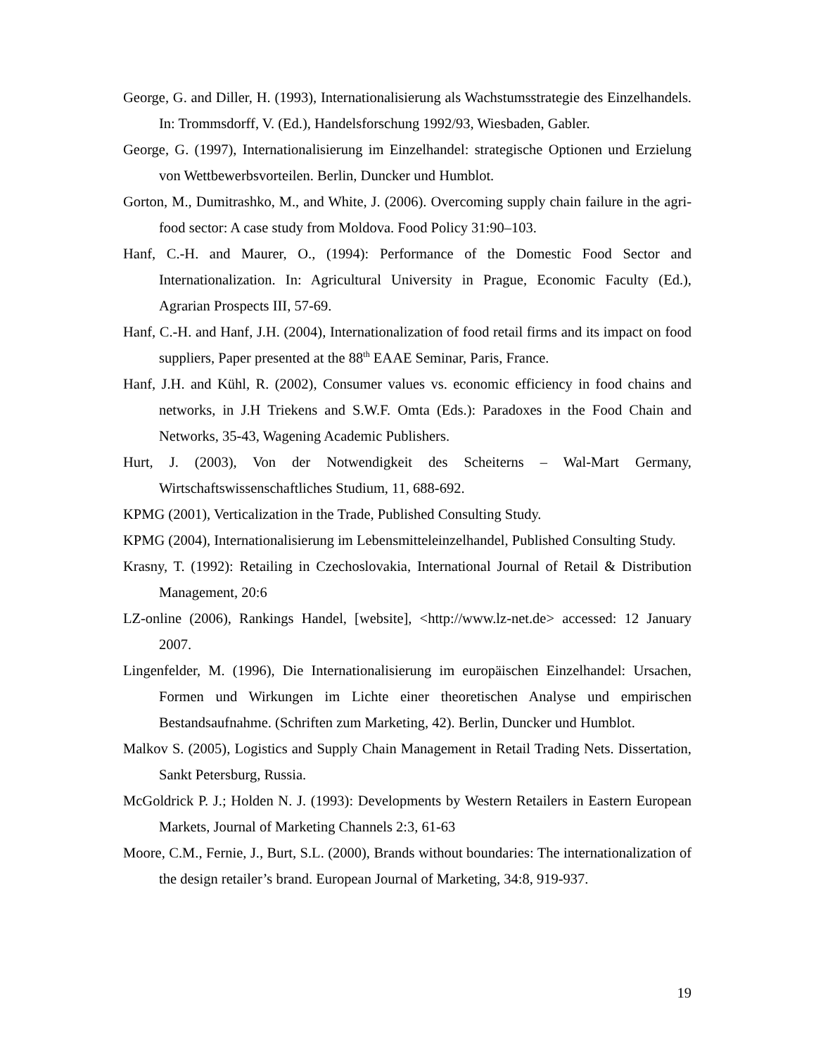George, G. and Diller, H. (1993), Internationalisierung als Wachstumsstrategie des Einzelhandels. In: Trommsdorff, V. (Ed.), Handelsforschung 1992/93, Wiesbaden, Gabler.
George, G. (1997), Internationalisierung im Einzelhandel: strategische Optionen und Erzielung von Wettbewerbsvorteilen. Berlin, Duncker und Humblot.
Gorton, M., Dumitrashko, M., and White, J. (2006). Overcoming supply chain failure in the agri-food sector: A case study from Moldova. Food Policy 31:90–103.
Hanf, C.-H. and Maurer, O., (1994): Performance of the Domestic Food Sector and Internationalization. In: Agricultural University in Prague, Economic Faculty (Ed.), Agrarian Prospects III, 57-69.
Hanf, C.-H. and Hanf, J.H. (2004), Internationalization of food retail firms and its impact on food suppliers, Paper presented at the 88<sup>th</sup> EAAE Seminar, Paris, France.
Hanf, J.H. and Kühl, R. (2002), Consumer values vs. economic efficiency in food chains and networks, in J.H Triekens and S.W.F. Omta (Eds.): Paradoxes in the Food Chain and Networks, 35-43, Wagening Academic Publishers.
Hurt, J. (2003), Von der Notwendigkeit des Scheiterns – Wal-Mart Germany, Wirtschaftswissenschaftliches Studium, 11, 688-692.
KPMG (2001), Verticalization in the Trade, Published Consulting Study.
KPMG (2004), Internationalisierung im Lebensmitteleinzelhandel, Published Consulting Study.
Krasny, T. (1992): Retailing in Czechoslovakia, International Journal of Retail & Distribution Management, 20:6
LZ-online (2006), Rankings Handel, [website], <http://www.lz-net.de> accessed: 12 January 2007.
Lingenfelder, M. (1996), Die Internationalisierung im europäischen Einzelhandel: Ursachen, Formen und Wirkungen im Lichte einer theoretischen Analyse und empirischen Bestandsaufnahme. (Schriften zum Marketing, 42). Berlin, Duncker und Humblot.
Malkov S. (2005), Logistics and Supply Chain Management in Retail Trading Nets. Dissertation, Sankt Petersburg, Russia.
McGoldrick P. J.; Holden N. J. (1993): Developments by Western Retailers in Eastern European Markets, Journal of Marketing Channels 2:3, 61-63
Moore, C.M., Fernie, J., Burt, S.L. (2000), Brands without boundaries: The internationalization of the design retailer’s brand. European Journal of Marketing, 34:8, 919-937.
19